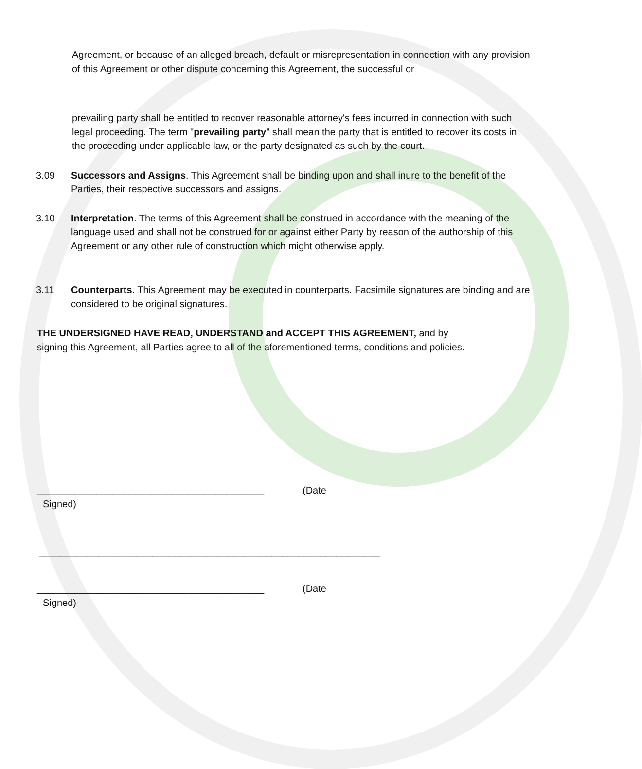Agreement, or because of an alleged breach, default or misrepresentation in connection with any provision of this Agreement or other dispute concerning this Agreement, the successful or
prevailing party shall be entitled to recover reasonable attorney's fees incurred in connection with such legal proceeding. The term "prevailing party" shall mean the party that is entitled to recover its costs in the proceeding under applicable law, or the party designated as such by the court.
3.09 Successors and Assigns. This Agreement shall be binding upon and shall inure to the benefit of the Parties, their respective successors and assigns.
3.10 Interpretation. The terms of this Agreement shall be construed in accordance with the meaning of the language used and shall not be construed for or against either Party by reason of the authorship of this Agreement or any other rule of construction which might otherwise apply.
3.11 Counterparts. This Agreement may be executed in counterparts. Facsimile signatures are binding and are considered to be original signatures.
THE UNDERSIGNED HAVE READ, UNDERSTAND and ACCEPT THIS AGREEMENT, and by
signing this Agreement, all Parties agree to all of the aforementioned terms, conditions and policies.
_______________________________________________________________
__________________________________________ (Date
Signed)
_______________________________________________________________
__________________________________________ (Date
Signed)